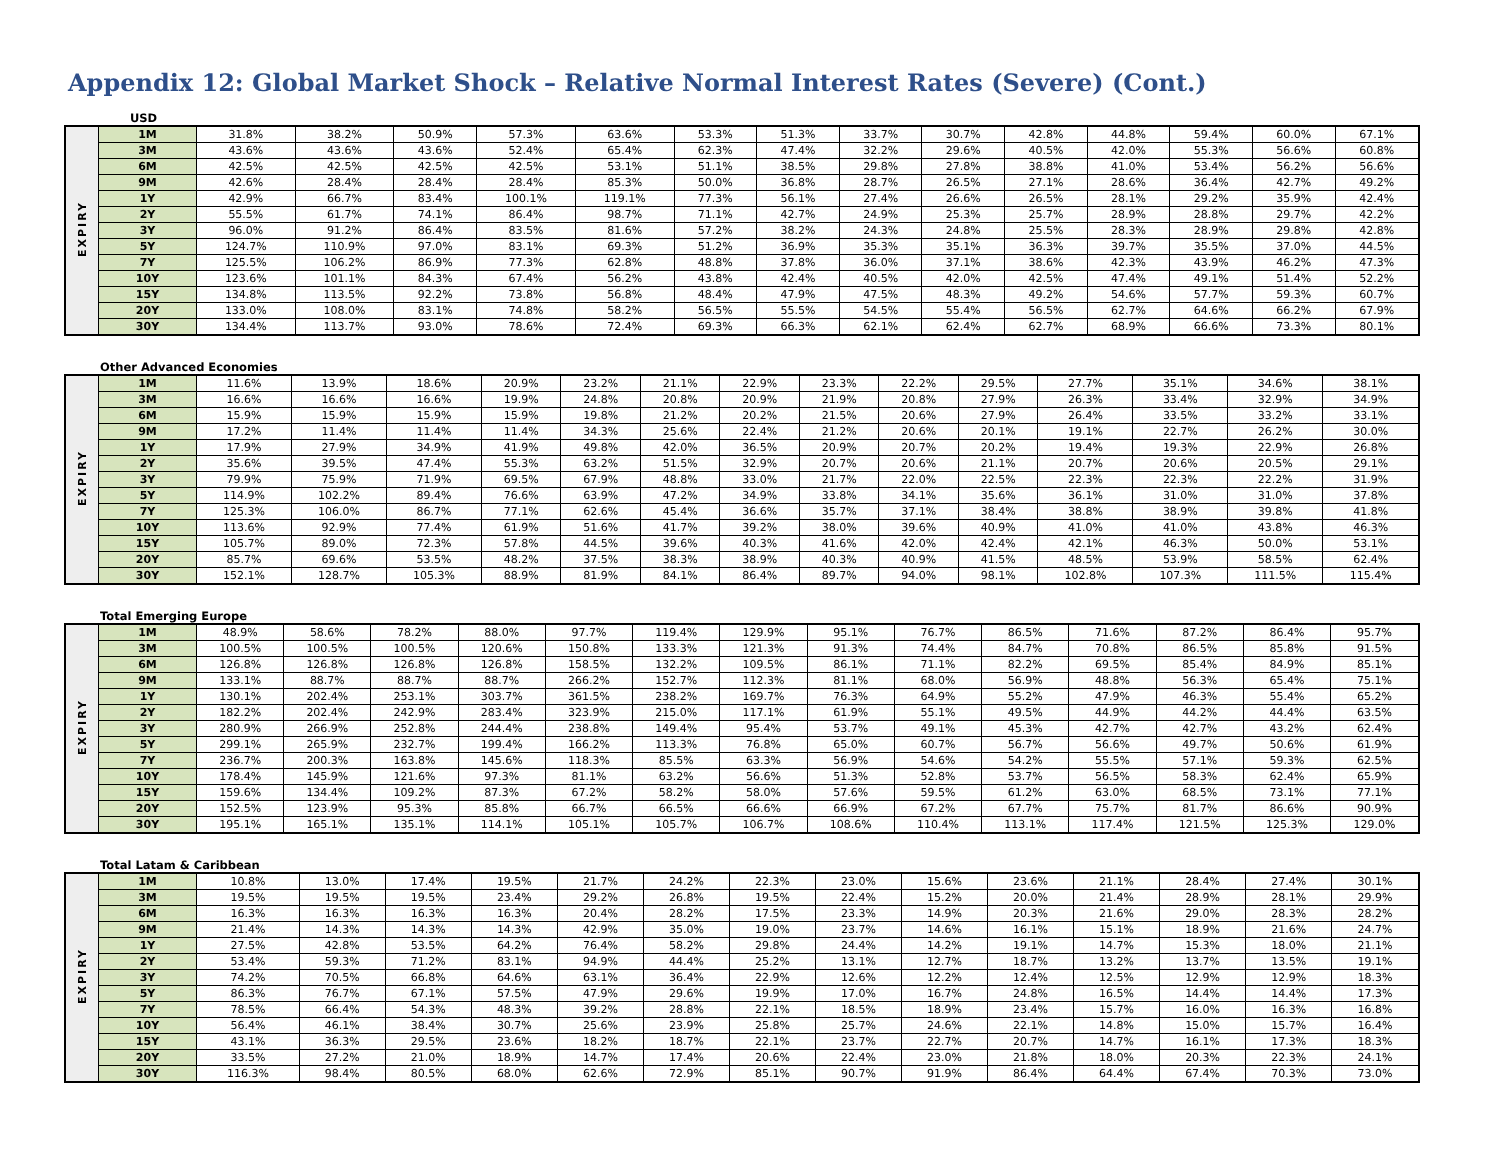Appendix 12: Global Market Shock – Relative Normal Interest Rates (Severe) (Cont.)
USD
| EXPIRY | 1M | 31.8% | 38.2% | 50.9% | 57.3% | 63.6% | 53.3% | 51.3% | 33.7% | 30.7% | 42.8% | 44.8% | 59.4% | 60.0% | 67.1% |
| | 3M | 43.6% | 43.6% | 43.6% | 52.4% | 65.4% | 62.3% | 47.4% | 32.2% | 29.6% | 40.5% | 42.0% | 55.3% | 56.6% | 60.8% |
| | 6M | 42.5% | 42.5% | 42.5% | 42.5% | 53.1% | 51.1% | 38.5% | 29.8% | 27.8% | 38.8% | 41.0% | 53.4% | 56.2% | 56.6% |
| | 9M | 42.6% | 28.4% | 28.4% | 28.4% | 85.3% | 50.0% | 36.8% | 28.7% | 26.5% | 27.1% | 28.6% | 36.4% | 42.7% | 49.2% |
| | 1Y | 42.9% | 66.7% | 83.4% | 100.1% | 119.1% | 77.3% | 56.1% | 27.4% | 26.6% | 26.5% | 28.1% | 29.2% | 35.9% | 42.4% |
| | 2Y | 55.5% | 61.7% | 74.1% | 86.4% | 98.7% | 71.1% | 42.7% | 24.9% | 25.3% | 25.7% | 28.9% | 28.8% | 29.7% | 42.2% |
| | 3Y | 96.0% | 91.2% | 86.4% | 83.5% | 81.6% | 57.2% | 38.2% | 24.3% | 24.8% | 25.5% | 28.3% | 28.9% | 29.8% | 42.8% |
| | 5Y | 124.7% | 110.9% | 97.0% | 83.1% | 69.3% | 51.2% | 36.9% | 35.3% | 35.1% | 36.3% | 39.7% | 35.5% | 37.0% | 44.5% |
| | 7Y | 125.5% | 106.2% | 86.9% | 77.3% | 62.8% | 48.8% | 37.8% | 36.0% | 37.1% | 38.6% | 42.3% | 43.9% | 46.2% | 47.3% |
| | 10Y | 123.6% | 101.1% | 84.3% | 67.4% | 56.2% | 43.8% | 42.4% | 40.5% | 42.0% | 42.5% | 47.4% | 49.1% | 51.4% | 52.2% |
| | 15Y | 134.8% | 113.5% | 92.2% | 73.8% | 56.8% | 48.4% | 47.9% | 47.5% | 48.3% | 49.2% | 54.6% | 57.7% | 59.3% | 60.7% |
| | 20Y | 133.0% | 108.0% | 83.1% | 74.8% | 58.2% | 56.5% | 55.5% | 54.5% | 55.4% | 56.5% | 62.7% | 64.6% | 66.2% | 67.9% |
| | 30Y | 134.4% | 113.7% | 93.0% | 78.6% | 72.4% | 69.3% | 66.3% | 62.1% | 62.4% | 62.7% | 68.9% | 66.6% | 73.3% | 80.1% |
Other Advanced Economies
| EXPIRY | 1M | 11.6% | 13.9% | 18.6% | 20.9% | 23.2% | 21.1% | 22.9% | 23.3% | 22.2% | 29.5% | 27.7% | 35.1% | 34.6% | 38.1% |
| | 3M | 16.6% | 16.6% | 16.6% | 19.9% | 24.8% | 20.8% | 20.9% | 21.9% | 20.8% | 27.9% | 26.3% | 33.4% | 32.9% | 34.9% |
| | 6M | 15.9% | 15.9% | 15.9% | 15.9% | 19.8% | 21.2% | 20.2% | 21.5% | 20.6% | 27.9% | 26.4% | 33.5% | 33.2% | 33.1% |
| | 9M | 17.2% | 11.4% | 11.4% | 11.4% | 34.3% | 25.6% | 22.4% | 21.2% | 20.6% | 20.1% | 19.1% | 22.7% | 26.2% | 30.0% |
| | 1Y | 17.9% | 27.9% | 34.9% | 41.9% | 49.8% | 42.0% | 36.5% | 20.9% | 20.7% | 20.2% | 19.4% | 19.3% | 22.9% | 26.8% |
| | 2Y | 35.6% | 39.5% | 47.4% | 55.3% | 63.2% | 51.5% | 32.9% | 20.7% | 20.6% | 21.1% | 20.7% | 20.6% | 20.5% | 29.1% |
| | 3Y | 79.9% | 75.9% | 71.9% | 69.5% | 67.9% | 48.8% | 33.0% | 21.7% | 22.0% | 22.5% | 22.3% | 22.3% | 22.2% | 31.9% |
| | 5Y | 114.9% | 102.2% | 89.4% | 76.6% | 63.9% | 47.2% | 34.9% | 33.8% | 34.1% | 35.6% | 36.1% | 31.0% | 31.0% | 37.8% |
| | 7Y | 125.3% | 106.0% | 86.7% | 77.1% | 62.6% | 45.4% | 36.6% | 35.7% | 37.1% | 38.4% | 38.8% | 38.9% | 39.8% | 41.8% |
| | 10Y | 113.6% | 92.9% | 77.4% | 61.9% | 51.6% | 41.7% | 39.2% | 38.0% | 39.6% | 40.9% | 41.0% | 41.0% | 43.8% | 46.3% |
| | 15Y | 105.7% | 89.0% | 72.3% | 57.8% | 44.5% | 39.6% | 40.3% | 41.6% | 42.0% | 42.4% | 42.1% | 46.3% | 50.0% | 53.1% |
| | 20Y | 85.7% | 69.6% | 53.5% | 48.2% | 37.5% | 38.3% | 38.9% | 40.3% | 40.9% | 41.5% | 48.5% | 53.9% | 58.5% | 62.4% |
| | 30Y | 152.1% | 128.7% | 105.3% | 88.9% | 81.9% | 84.1% | 86.4% | 89.7% | 94.0% | 98.1% | 102.8% | 107.3% | 111.5% | 115.4% |
Total Emerging Europe
| EXPIRY | 1M | 48.9% | 58.6% | 78.2% | 88.0% | 97.7% | 119.4% | 129.9% | 95.1% | 76.7% | 86.5% | 71.6% | 87.2% | 86.4% | 95.7% |
| | 3M | 100.5% | 100.5% | 100.5% | 120.6% | 150.8% | 133.3% | 121.3% | 91.3% | 74.4% | 84.7% | 70.8% | 86.5% | 85.8% | 91.5% |
| | 6M | 126.8% | 126.8% | 126.8% | 126.8% | 158.5% | 132.2% | 109.5% | 86.1% | 71.1% | 82.2% | 69.5% | 85.4% | 84.9% | 85.1% |
| | 9M | 133.1% | 88.7% | 88.7% | 88.7% | 266.2% | 152.7% | 112.3% | 81.1% | 68.0% | 56.9% | 48.8% | 56.3% | 65.4% | 75.1% |
| | 1Y | 130.1% | 202.4% | 253.1% | 303.7% | 361.5% | 238.2% | 169.7% | 76.3% | 64.9% | 55.2% | 47.9% | 46.3% | 55.4% | 65.2% |
| | 2Y | 182.2% | 202.4% | 242.9% | 283.4% | 323.9% | 215.0% | 117.1% | 61.9% | 55.1% | 49.5% | 44.9% | 44.2% | 44.4% | 63.5% |
| | 3Y | 280.9% | 266.9% | 252.8% | 244.4% | 238.8% | 149.4% | 95.4% | 53.7% | 49.1% | 45.3% | 42.7% | 42.7% | 43.2% | 62.4% |
| | 5Y | 299.1% | 265.9% | 232.7% | 199.4% | 166.2% | 113.3% | 76.8% | 65.0% | 60.7% | 56.7% | 56.6% | 49.7% | 50.6% | 61.9% |
| | 7Y | 236.7% | 200.3% | 163.8% | 145.6% | 118.3% | 85.5% | 63.3% | 56.9% | 54.6% | 54.2% | 55.5% | 57.1% | 59.3% | 62.5% |
| | 10Y | 178.4% | 145.9% | 121.6% | 97.3% | 81.1% | 63.2% | 56.6% | 51.3% | 52.8% | 53.7% | 56.5% | 58.3% | 62.4% | 65.9% |
| | 15Y | 159.6% | 134.4% | 109.2% | 87.3% | 67.2% | 58.2% | 58.0% | 57.6% | 59.5% | 61.2% | 63.0% | 68.5% | 73.1% | 77.1% |
| | 20Y | 152.5% | 123.9% | 95.3% | 85.8% | 66.7% | 66.5% | 66.6% | 66.9% | 67.2% | 67.7% | 75.7% | 81.7% | 86.6% | 90.9% |
| | 30Y | 195.1% | 165.1% | 135.1% | 114.1% | 105.1% | 105.7% | 106.7% | 108.6% | 110.4% | 113.1% | 117.4% | 121.5% | 125.3% | 129.0% |
Total Latam & Caribbean
| EXPIRY | 1M | 10.8% | 13.0% | 17.4% | 19.5% | 21.7% | 24.2% | 22.3% | 23.0% | 15.6% | 23.6% | 21.1% | 28.4% | 27.4% | 30.1% |
| | 3M | 19.5% | 19.5% | 19.5% | 23.4% | 29.2% | 26.8% | 19.5% | 22.4% | 15.2% | 20.0% | 21.4% | 28.9% | 28.1% | 29.9% |
| | 6M | 16.3% | 16.3% | 16.3% | 16.3% | 20.4% | 28.2% | 17.5% | 23.3% | 14.9% | 20.3% | 21.6% | 29.0% | 28.3% | 28.2% |
| | 9M | 21.4% | 14.3% | 14.3% | 14.3% | 42.9% | 35.0% | 19.0% | 23.7% | 14.6% | 16.1% | 15.1% | 18.9% | 21.6% | 24.7% |
| | 1Y | 27.5% | 42.8% | 53.5% | 64.2% | 76.4% | 58.2% | 29.8% | 24.4% | 14.2% | 19.1% | 14.7% | 15.3% | 18.0% | 21.1% |
| | 2Y | 53.4% | 59.3% | 71.2% | 83.1% | 94.9% | 44.4% | 25.2% | 13.1% | 12.7% | 18.7% | 13.2% | 13.7% | 13.5% | 19.1% |
| | 3Y | 74.2% | 70.5% | 66.8% | 64.6% | 63.1% | 36.4% | 22.9% | 12.6% | 12.2% | 12.4% | 12.5% | 12.9% | 12.9% | 18.3% |
| | 5Y | 86.3% | 76.7% | 67.1% | 57.5% | 47.9% | 29.6% | 19.9% | 17.0% | 16.7% | 24.8% | 16.5% | 14.4% | 14.4% | 17.3% |
| | 7Y | 78.5% | 66.4% | 54.3% | 48.3% | 39.2% | 28.8% | 22.1% | 18.5% | 18.9% | 23.4% | 15.7% | 16.0% | 16.3% | 16.8% |
| | 10Y | 56.4% | 46.1% | 38.4% | 30.7% | 25.6% | 23.9% | 25.8% | 25.7% | 24.6% | 22.1% | 14.8% | 15.0% | 15.7% | 16.4% |
| | 15Y | 43.1% | 36.3% | 29.5% | 23.6% | 18.2% | 18.7% | 22.1% | 23.7% | 22.7% | 20.7% | 14.7% | 16.1% | 17.3% | 18.3% |
| | 20Y | 33.5% | 27.2% | 21.0% | 18.9% | 14.7% | 17.4% | 20.6% | 22.4% | 23.0% | 21.8% | 18.0% | 20.3% | 22.3% | 24.1% |
| | 30Y | 116.3% | 98.4% | 80.5% | 68.0% | 62.6% | 72.9% | 85.1% | 90.7% | 91.9% | 86.4% | 64.4% | 67.4% | 70.3% | 73.0% |